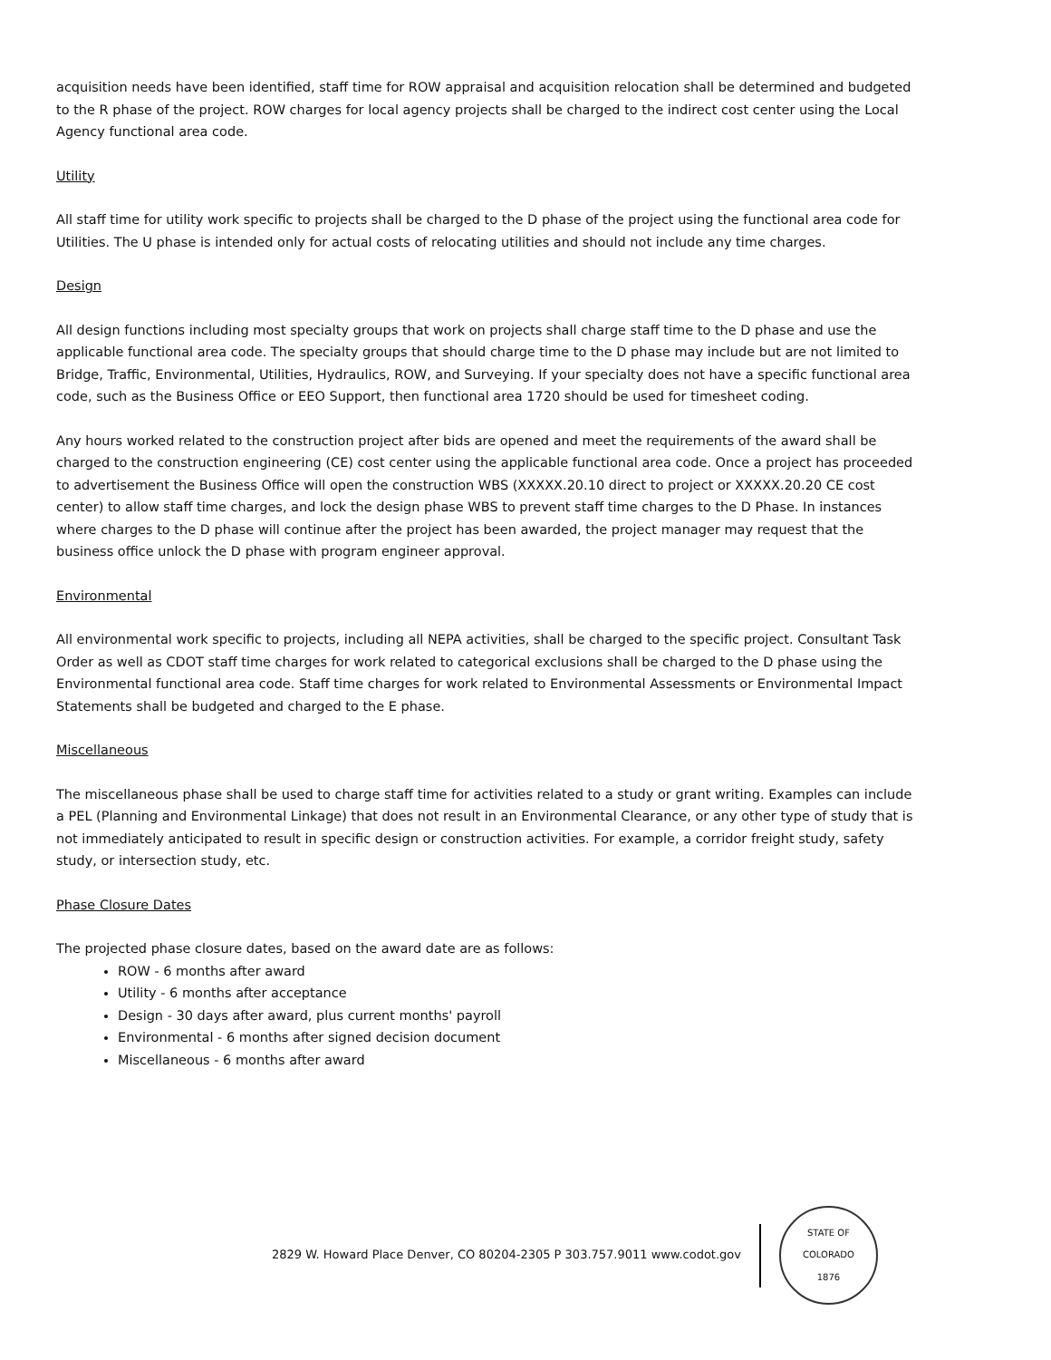acquisition needs have been identified, staff time for ROW appraisal and acquisition relocation shall be determined and budgeted to the R phase of the project. ROW charges for local agency projects shall be charged to the indirect cost center using the Local Agency functional area code.
Utility
All staff time for utility work specific to projects shall be charged to the D phase of the project using the functional area code for Utilities. The U phase is intended only for actual costs of relocating utilities and should not include any time charges.
Design
All design functions including most specialty groups that work on projects shall charge staff time to the D phase and use the applicable functional area code. The specialty groups that should charge time to the D phase may include but are not limited to Bridge, Traffic, Environmental, Utilities, Hydraulics, ROW, and Surveying. If your specialty does not have a specific functional area code, such as the Business Office or EEO Support, then functional area 1720 should be used for timesheet coding.
Any hours worked related to the construction project after bids are opened and meet the requirements of the award shall be charged to the construction engineering (CE) cost center using the applicable functional area code. Once a project has proceeded to advertisement the Business Office will open the construction WBS (XXXXX.20.10 direct to project or XXXXX.20.20 CE cost center) to allow staff time charges, and lock the design phase WBS to prevent staff time charges to the D Phase. In instances where charges to the D phase will continue after the project has been awarded, the project manager may request that the business office unlock the D phase with program engineer approval.
Environmental
All environmental work specific to projects, including all NEPA activities, shall be charged to the specific project. Consultant Task Order as well as CDOT staff time charges for work related to categorical exclusions shall be charged to the D phase using the Environmental functional area code. Staff time charges for work related to Environmental Assessments or Environmental Impact Statements shall be budgeted and charged to the E phase.
Miscellaneous
The miscellaneous phase shall be used to charge staff time for activities related to a study or grant writing. Examples can include a PEL (Planning and Environmental Linkage) that does not result in an Environmental Clearance, or any other type of study that is not immediately anticipated to result in specific design or construction activities. For example, a corridor freight study, safety study, or intersection study, etc.
Phase Closure Dates
The projected phase closure dates, based on the award date are as follows:
ROW - 6 months after award
Utility - 6 months after acceptance
Design - 30 days after award, plus current months' payroll
Environmental - 6 months after signed decision document
Miscellaneous - 6 months after award
2829 W. Howard Place Denver, CO 80204-2305 P 303.757.9011 www.codot.gov
STATE OF COLORADO
1876